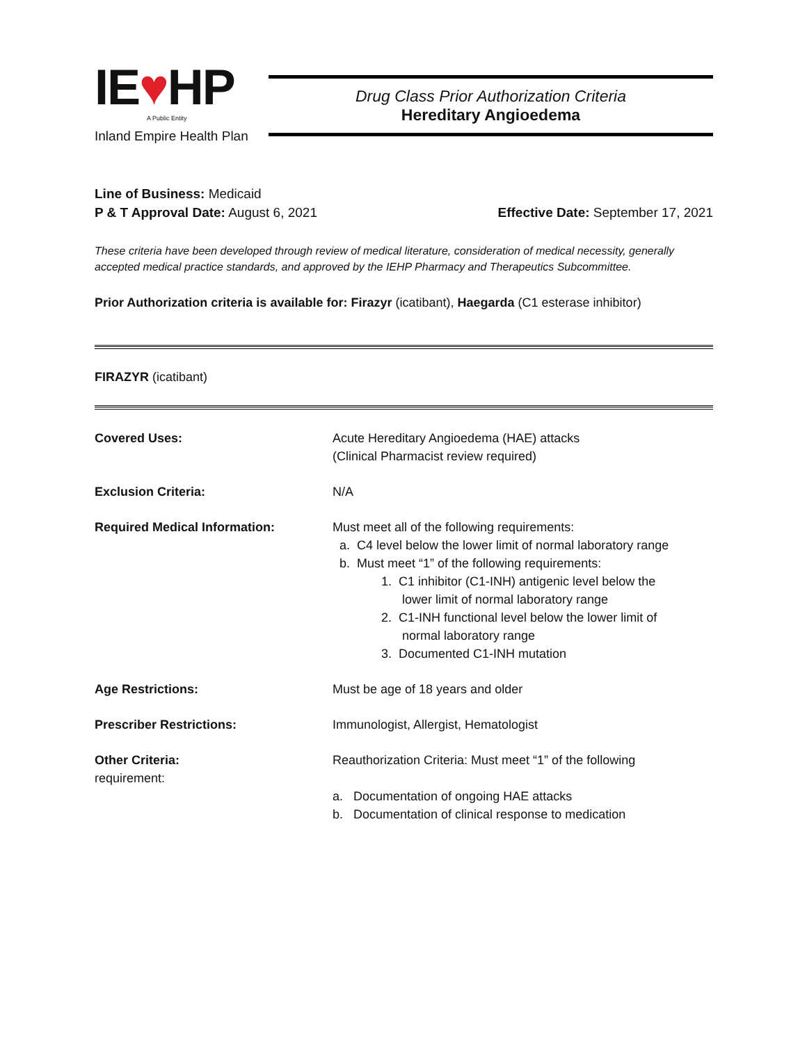IE♥HP
A Public Entity
Inland Empire Health Plan
Drug Class Prior Authorization Criteria
Hereditary Angioedema
Line of Business: Medicaid
P & T Approval Date: August 6, 2021 Effective Date: September 17, 2021
These criteria have been developed through review of medical literature, consideration of medical necessity, generally accepted medical practice standards, and approved by the IEHP Pharmacy and Therapeutics Subcommittee.
Prior Authorization criteria is available for: Firazyr (icatibant), Haegarda (C1 esterase inhibitor)
FIRAZYR (icatibant)
| Covered Uses: | Acute Hereditary Angioedema (HAE) attacks (Clinical Pharmacist review required) |
| Exclusion Criteria: | N/A |
| Required Medical Information: | Must meet all of the following requirements: a. C4 level below the lower limit of normal laboratory range b. Must meet “1” of the following requirements: 1. C1 inhibitor (C1-INH) antigenic level below the lower limit of normal laboratory range 2. C1-INH functional level below the lower limit of normal laboratory range 3. Documented C1-INH mutation |
| Age Restrictions: | Must be age of 18 years and older |
| Prescriber Restrictions: | Immunologist, Allergist, Hematologist |
| Other Criteria: requirement: | Reauthorization Criteria: Must meet “1” of the following a. Documentation of ongoing HAE attacks b. Documentation of clinical response to medication |